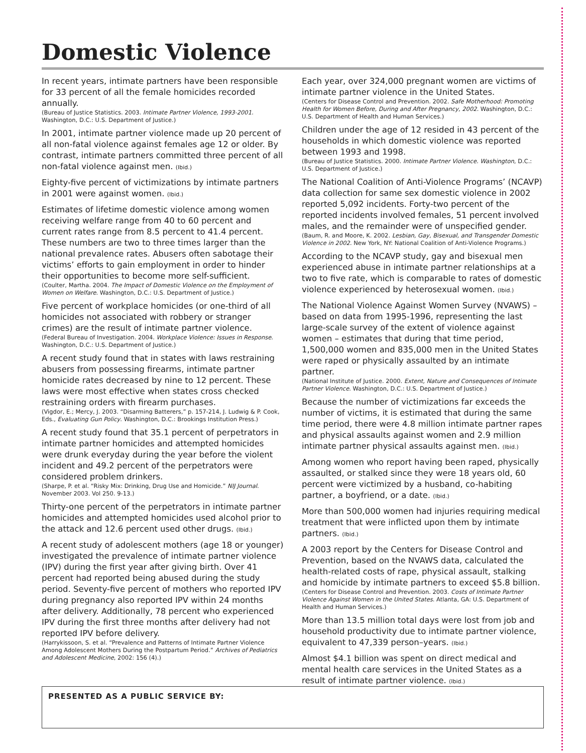Domestic Violence
In recent years, intimate partners have been responsible for 33 percent of all the female homicides recorded annually.
(Bureau of Justice Statistics. 2003. Intimate Partner Violence, 1993-2001. Washington, D.C.: U.S. Department of Justice.)
In 2001, intimate partner violence made up 20 percent of all non-fatal violence against females age 12 or older. By contrast, intimate partners committed three percent of all non-fatal violence against men. (Ibid.)
Eighty-five percent of victimizations by intimate partners in 2001 were against women. (Ibid.)
Estimates of lifetime domestic violence among women receiving welfare range from 40 to 60 percent and current rates range from 8.5 percent to 41.4 percent. These numbers are two to three times larger than the national prevalence rates. Abusers often sabotage their victims’ efforts to gain employment in order to hinder their opportunities to become more self-sufficient.
(Coulter, Martha. 2004. The Impact of Domestic Violence on the Employment of Women on Welfare. Washington, D.C.: U.S. Department of Justice.)
Five percent of workplace homicides (or one-third of all homicides not associated with robbery or stranger crimes) are the result of intimate partner violence.
(Federal Bureau of Investigation. 2004. Workplace Violence: Issues in Response. Washington, D.C.: U.S. Department of Justice.)
A recent study found that in states with laws restraining abusers from possessing firearms, intimate partner homicide rates decreased by nine to 12 percent. These laws were most effective when states cross checked restraining orders with firearm purchases.
(Vigdor, E.; Mercy, J. 2003. “Disarming Batterers,” p. 157-214, J. Ludwig & P. Cook, Eds., Evaluating Gun Policy. Washington, D.C.: Brookings Institution Press.)
A recent study found that 35.1 percent of perpetrators in intimate partner homicides and attempted homicides were drunk everyday during the year before the violent incident and 49.2 percent of the perpetrators were considered problem drinkers.
(Sharpe, P. et al. “Risky Mix: Drinking, Drug Use and Homicide.” NIJ Journal. November 2003. Vol 250. 9-13.)
Thirty-one percent of the perpetrators in intimate partner homicides and attempted homicides used alcohol prior to the attack and 12.6 percent used other drugs. (Ibid.)
A recent study of adolescent mothers (age 18 or younger) investigated the prevalence of intimate partner violence (IPV) during the first year after giving birth. Over 41 percent had reported being abused during the study period. Seventy-five percent of mothers who reported IPV during pregnancy also reported IPV within 24 months after delivery. Additionally, 78 percent who experienced IPV during the first three months after delivery had not reported IPV before delivery.
(Harrykissoon, S. et al. “Prevalence and Patterns of Intimate Partner Violence Among Adolescent Mothers During the Postpartum Period.” Archives of Pediatrics and Adolescent Medicine, 2002: 156 (4).)
Each year, over 324,000 pregnant women are victims of intimate partner violence in the United States.
(Centers for Disease Control and Prevention. 2002. Safe Motherhood: Promoting Health for Women Before, During and After Pregnancy, 2002. Washington, D.C.: U.S. Department of Health and Human Services.)
Children under the age of 12 resided in 43 percent of the households in which domestic violence was reported between 1993 and 1998.
(Bureau of Justice Statistics. 2000. Intimate Partner Violence. Washington, D.C.: U.S. Department of Justice.)
The National Coalition of Anti-Violence Programs’ (NCAVP) data collection for same sex domestic violence in 2002 reported 5,092 incidents. Forty-two percent of the reported incidents involved females, 51 percent involved males, and the remainder were of unspecified gender.
(Baum, R. and Moore, K. 2002. Lesbian, Gay, Bisexual, and Transgender Domestic Violence in 2002. New York, NY: National Coalition of Anti-Violence Programs.)
According to the NCAVP study, gay and bisexual men experienced abuse in intimate partner relationships at a two to five rate, which is comparable to rates of domestic violence experienced by heterosexual women. (Ibid.)
The National Violence Against Women Survey (NVAWS) – based on data from 1995-1996, representing the last large-scale survey of the extent of violence against women – estimates that during that time period, 1,500,000 women and 835,000 men in the United States were raped or physically assaulted by an intimate partner.
(National Institute of Justice. 2000. Extent, Nature and Consequences of Intimate Partner Violence. Washington, D.C.: U.S. Department of Justice.)
Because the number of victimizations far exceeds the number of victims, it is estimated that during the same time period, there were 4.8 million intimate partner rapes and physical assaults against women and 2.9 million intimate partner physical assaults against men. (Ibid.)
Among women who report having been raped, physically assaulted, or stalked since they were 18 years old, 60 percent were victimized by a husband, co-habiting partner, a boyfriend, or a date. (Ibid.)
More than 500,000 women had injuries requiring medical treatment that were inflicted upon them by intimate partners. (Ibid.)
A 2003 report by the Centers for Disease Control and Prevention, based on the NVAWS data, calculated the health-related costs of rape, physical assault, stalking and homicide by intimate partners to exceed $5.8 billion.
(Centers for Disease Control and Prevention. 2003. Costs of Intimate Partner Violence Against Women in the United States. Atlanta, GA: U.S. Department of Health and Human Services.)
More than 13.5 million total days were lost from job and household productivity due to intimate partner violence, equivalent to 47,339 person–years. (Ibid.)
Almost $4.1 billion was spent on direct medical and mental health care services in the United States as a result of intimate partner violence. (Ibid.)
PRESENTED AS A PUBLIC SERVICE BY: